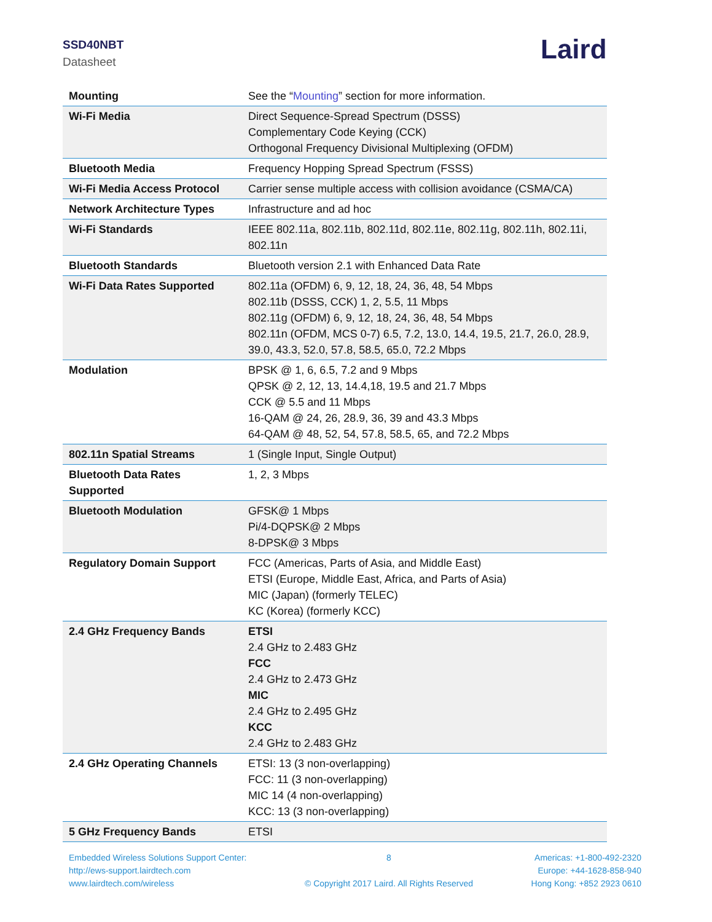SSD40NBT
Datasheet Laird
| Mounting | See the “ Mounting ” section for more information. |
| Wi-Fi Media | Direct Sequence-Spread Spectrum (DSSS) Complementary Code Keying (CCK) Orthogonal Frequency Divisional Multiplexing (OFDM) |
| Bluetooth Media | Frequency Hopping Spread Spectrum (FSSS) |
| Wi-Fi Media Access Protocol | Carrier sense multiple access with collision avoidance (CSMA/CA) |
| Network Architecture Types | Infrastructure and ad hoc |
| Wi-Fi Standards | IEEE 802.11a, 802.11b, 802.11d, 802.11e, 802.11g, 802.11h, 802.11i, 802.11n |
| Bluetooth Standards | Bluetooth version 2.1 with Enhanced Data Rate |
| Wi-Fi Data Rates Supported | 802.11a (OFDM) 6, 9, 12, 18, 24, 36, 48, 54 Mbps 802.11b (DSSS, CCK) 1, 2, 5.5, 11 Mbps 802.11g (OFDM) 6, 9, 12, 18, 24, 36, 48, 54 Mbps 802.11n (OFDM, MCS 0-7) 6.5, 7.2, 13.0, 14.4, 19.5, 21.7, 26.0, 28.9, 39.0, 43.3, 52.0, 57.8, 58.5, 65.0, 72.2 Mbps |
| Modulation | BPSK @ 1, 6, 6.5, 7.2 and 9 Mbps QPSK @ 2, 12, 13, 14.4,18, 19.5 and 21.7 Mbps CCK @ 5.5 and 11 Mbps 16-QAM @ 24, 26, 28.9, 36, 39 and 43.3 Mbps 64-QAM @ 48, 52, 54, 57.8, 58.5, 65, and 72.2 Mbps |
| 802.11n Spatial Streams | 1 (Single Input, Single Output) |
| Bluetooth Data Rates Supported | 1, 2, 3 Mbps |
| Bluetooth Modulation | GFSK@ 1 Mbps Pi/4-DQPSK@ 2 Mbps 8-DPSK@ 3 Mbps |
| Regulatory Domain Support | FCC (Americas, Parts of Asia, and Middle East) ETSI (Europe, Middle East, Africa, and Parts of Asia) MIC (Japan) (formerly TELEC) KC (Korea) (formerly KCC) |
| 2.4 GHz Frequency Bands | ETSI 2.4 GHz to 2.483 GHz FCC 2.4 GHz to 2.473 GHz MIC 2.4 GHz to 2.495 GHz KCC 2.4 GHz to 2.483 GHz |
| 2.4 GHz Operating Channels | ETSI: 13 (3 non-overlapping) FCC: 11 (3 non-overlapping) MIC 14 (4 non-overlapping) KCC: 13 (3 non-overlapping) |
| 5 GHz Frequency Bands | ETSI |
Embedded Wireless Solutions Support Center:
http://ews-support.lairdtech.com
www.lairdtech.com/wireless
8
© Copyright 2017 Laird. All Rights Reserved
Americas: +1-800-492-2320
Europe: +44-1628-858-940
Hong Kong: +852 2923 0610